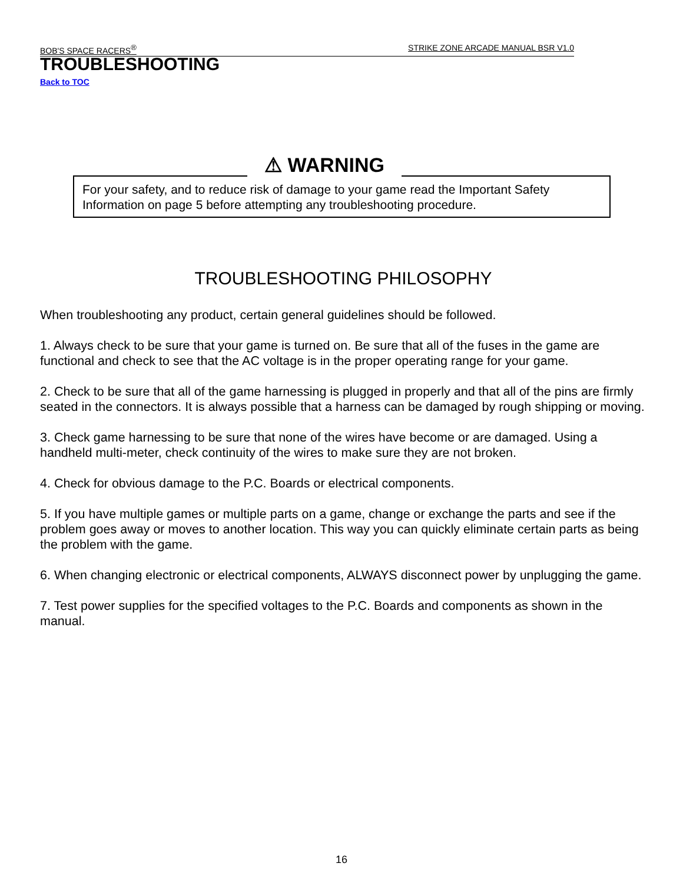BOB'S SPACE RACERS<sup>®</sup> STRIKE ZONE ARCADE MANUAL BSR V1.0
TROUBLESHOOTING
Back to TOC
For your safety, and to reduce risk of damage to your game read the Important Safety Information on page 5 before attempting any troubleshooting procedure.
⚠ WARNING
TROUBLESHOOTING PHILOSOPHY
When troubleshooting any product, certain general guidelines should be followed.
1. Always check to be sure that your game is turned on. Be sure that all of the fuses in the game are functional and check to see that the AC voltage is in the proper operating range for your game.
2. Check to be sure that all of the game harnessing is plugged in properly and that all of the pins are firmly seated in the connectors. It is always possible that a harness can be damaged by rough shipping or moving.
3. Check game harnessing to be sure that none of the wires have become or are damaged. Using a handheld multi-meter, check continuity of the wires to make sure they are not broken.
4. Check for obvious damage to the P.C. Boards or electrical components.
5. If you have multiple games or multiple parts on a game, change or exchange the parts and see if the problem goes away or moves to another location. This way you can quickly eliminate certain parts as being the problem with the game.
6. When changing electronic or electrical components, ALWAYS disconnect power by unplugging the game.
7. Test power supplies for the specified voltages to the P.C. Boards and components as shown in the manual.
16